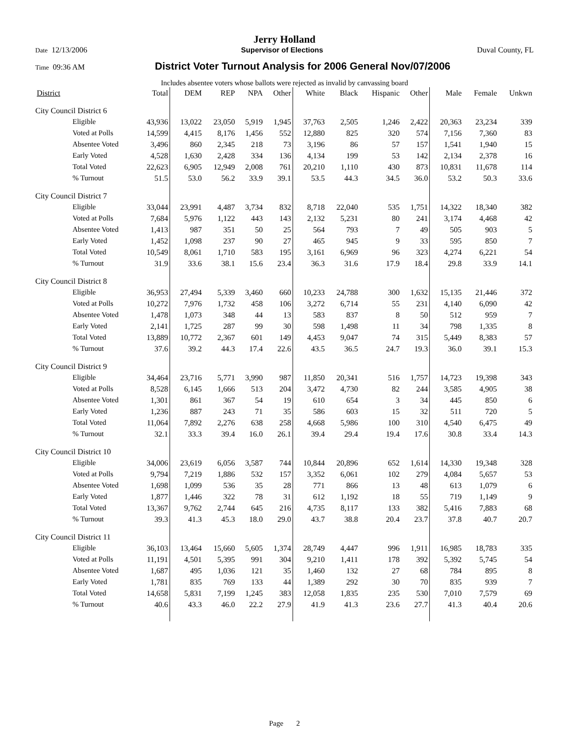Jerry Holland
Date 12/13/2006 Supervisor of Elections Duval County, FL
Time 09:36 AM District Voter Turnout Analysis for 2006 General Nov/07/2006
Includes absentee voters whose ballots were rejected as invalid by canvassing board
| District | Total | DEM | REP | NPA | Other | White | Black | Hispanic | Other | Male | Female | Unkwn |
| --- | --- | --- | --- | --- | --- | --- | --- | --- | --- | --- | --- | --- |
| City Council District 6 | | | | | | | | | | | | |
| Eligible | 43,936 | 13,022 | 23,050 | 5,919 | 1,945 | 37,763 | 2,505 | 1,246 | 2,422 | 20,363 | 23,234 | 339 |
| Voted at Polls | 14,599 | 4,415 | 8,176 | 1,456 | 552 | 12,880 | 825 | 320 | 574 | 7,156 | 7,360 | 83 |
| Absentee Voted | 3,496 | 860 | 2,345 | 218 | 73 | 3,196 | 86 | 57 | 157 | 1,541 | 1,940 | 15 |
| Early Voted | 4,528 | 1,630 | 2,428 | 334 | 136 | 4,134 | 199 | 53 | 142 | 2,134 | 2,378 | 16 |
| Total Voted | 22,623 | 6,905 | 12,949 | 2,008 | 761 | 20,210 | 1,110 | 430 | 873 | 10,831 | 11,678 | 114 |
| % Turnout | 51.5 | 53.0 | 56.2 | 33.9 | 39.1 | 53.5 | 44.3 | 34.5 | 36.0 | 53.2 | 50.3 | 33.6 |
| City Council District 7 | | | | | | | | | | | | |
| Eligible | 33,044 | 23,991 | 4,487 | 3,734 | 832 | 8,718 | 22,040 | 535 | 1,751 | 14,322 | 18,340 | 382 |
| Voted at Polls | 7,684 | 5,976 | 1,122 | 443 | 143 | 2,132 | 5,231 | 80 | 241 | 3,174 | 4,468 | 42 |
| Absentee Voted | 1,413 | 987 | 351 | 50 | 25 | 564 | 793 | 7 | 49 | 505 | 903 | 5 |
| Early Voted | 1,452 | 1,098 | 237 | 90 | 27 | 465 | 945 | 9 | 33 | 595 | 850 | 7 |
| Total Voted | 10,549 | 8,061 | 1,710 | 583 | 195 | 3,161 | 6,969 | 96 | 323 | 4,274 | 6,221 | 54 |
| % Turnout | 31.9 | 33.6 | 38.1 | 15.6 | 23.4 | 36.3 | 31.6 | 17.9 | 18.4 | 29.8 | 33.9 | 14.1 |
| City Council District 8 | | | | | | | | | | | | |
| Eligible | 36,953 | 27,494 | 5,339 | 3,460 | 660 | 10,233 | 24,788 | 300 | 1,632 | 15,135 | 21,446 | 372 |
| Voted at Polls | 10,272 | 7,976 | 1,732 | 458 | 106 | 3,272 | 6,714 | 55 | 231 | 4,140 | 6,090 | 42 |
| Absentee Voted | 1,478 | 1,073 | 348 | 44 | 13 | 583 | 837 | 8 | 50 | 512 | 959 | 7 |
| Early Voted | 2,141 | 1,725 | 287 | 99 | 30 | 598 | 1,498 | 11 | 34 | 798 | 1,335 | 8 |
| Total Voted | 13,889 | 10,772 | 2,367 | 601 | 149 | 4,453 | 9,047 | 74 | 315 | 5,449 | 8,383 | 57 |
| % Turnout | 37.6 | 39.2 | 44.3 | 17.4 | 22.6 | 43.5 | 36.5 | 24.7 | 19.3 | 36.0 | 39.1 | 15.3 |
| City Council District 9 | | | | | | | | | | | | |
| Eligible | 34,464 | 23,716 | 5,771 | 3,990 | 987 | 11,850 | 20,341 | 516 | 1,757 | 14,723 | 19,398 | 343 |
| Voted at Polls | 8,528 | 6,145 | 1,666 | 513 | 204 | 3,472 | 4,730 | 82 | 244 | 3,585 | 4,905 | 38 |
| Absentee Voted | 1,301 | 861 | 367 | 54 | 19 | 610 | 654 | 3 | 34 | 445 | 850 | 6 |
| Early Voted | 1,236 | 887 | 243 | 71 | 35 | 586 | 603 | 15 | 32 | 511 | 720 | 5 |
| Total Voted | 11,064 | 7,892 | 2,276 | 638 | 258 | 4,668 | 5,986 | 100 | 310 | 4,540 | 6,475 | 49 |
| % Turnout | 32.1 | 33.3 | 39.4 | 16.0 | 26.1 | 39.4 | 29.4 | 19.4 | 17.6 | 30.8 | 33.4 | 14.3 |
| City Council District 10 | | | | | | | | | | | | |
| Eligible | 34,006 | 23,619 | 6,056 | 3,587 | 744 | 10,844 | 20,896 | 652 | 1,614 | 14,330 | 19,348 | 328 |
| Voted at Polls | 9,794 | 7,219 | 1,886 | 532 | 157 | 3,352 | 6,061 | 102 | 279 | 4,084 | 5,657 | 53 |
| Absentee Voted | 1,698 | 1,099 | 536 | 35 | 28 | 771 | 866 | 13 | 48 | 613 | 1,079 | 6 |
| Early Voted | 1,877 | 1,446 | 322 | 78 | 31 | 612 | 1,192 | 18 | 55 | 719 | 1,149 | 9 |
| Total Voted | 13,367 | 9,762 | 2,744 | 645 | 216 | 4,735 | 8,117 | 133 | 382 | 5,416 | 7,883 | 68 |
| % Turnout | 39.3 | 41.3 | 45.3 | 18.0 | 29.0 | 43.7 | 38.8 | 20.4 | 23.7 | 37.8 | 40.7 | 20.7 |
| City Council District 11 | | | | | | | | | | | | |
| Eligible | 36,103 | 13,464 | 15,660 | 5,605 | 1,374 | 28,749 | 4,447 | 996 | 1,911 | 16,985 | 18,783 | 335 |
| Voted at Polls | 11,191 | 4,501 | 5,395 | 991 | 304 | 9,210 | 1,411 | 178 | 392 | 5,392 | 5,745 | 54 |
| Absentee Voted | 1,687 | 495 | 1,036 | 121 | 35 | 1,460 | 132 | 27 | 68 | 784 | 895 | 8 |
| Early Voted | 1,781 | 835 | 769 | 133 | 44 | 1,389 | 292 | 30 | 70 | 835 | 939 | 7 |
| Total Voted | 14,658 | 5,831 | 7,199 | 1,245 | 383 | 12,058 | 1,835 | 235 | 530 | 7,010 | 7,579 | 69 |
| % Turnout | 40.6 | 43.3 | 46.0 | 22.2 | 27.9 | 41.9 | 41.3 | 23.6 | 27.7 | 41.3 | 40.4 | 20.6 |
Page 2